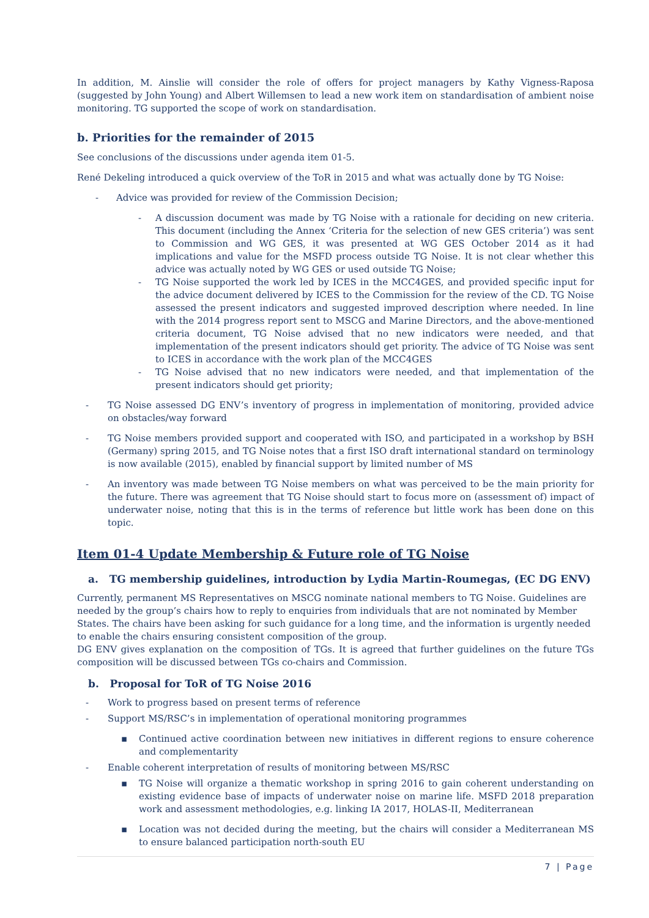In addition, M. Ainslie will consider the role of offers for project managers by Kathy Vigness-Raposa (suggested by John Young) and Albert Willemsen to lead a new work item on standardisation of ambient noise monitoring. TG supported the scope of work on standardisation.
b. Priorities for the remainder of 2015
See conclusions of the discussions under agenda item 01-5.
René Dekeling introduced a quick overview of the ToR in 2015 and what was actually done by TG Noise:
- Advice was provided for review of the Commission Decision;
- A discussion document was made by TG Noise with a rationale for deciding on new criteria. This document (including the Annex ‘Criteria for the selection of new GES criteria’) was sent to Commission and WG GES, it was presented at WG GES October 2014 as it had implications and value for the MSFD process outside TG Noise. It is not clear whether this advice was actually noted by WG GES or used outside TG Noise;
- TG Noise supported the work led by ICES in the MCC4GES, and provided specific input for the advice document delivered by ICES to the Commission for the review of the CD. TG Noise assessed the present indicators and suggested improved description where needed. In line with the 2014 progress report sent to MSCG and Marine Directors, and the above-mentioned criteria document, TG Noise advised that no new indicators were needed, and that implementation of the present indicators should get priority. The advice of TG Noise was sent to ICES in accordance with the work plan of the MCC4GES
- TG Noise advised that no new indicators were needed, and that implementation of the present indicators should get priority;
- TG Noise assessed DG ENV’s inventory of progress in implementation of monitoring, provided advice on obstacles/way forward
- TG Noise members provided support and cooperated with ISO, and participated in a workshop by BSH (Germany) spring 2015, and TG Noise notes that a first ISO draft international standard on terminology is now available (2015), enabled by financial support by limited number of MS
- An inventory was made between TG Noise members on what was perceived to be the main priority for the future. There was agreement that TG Noise should start to focus more on (assessment of) impact of underwater noise, noting that this is in the terms of reference but little work has been done on this topic.
Item 01-4 Update Membership & Future role of TG Noise
a. TG membership guidelines, introduction by Lydia Martin-Roumegas, (EC DG ENV)
Currently, permanent MS Representatives on MSCG nominate national members to TG Noise. Guidelines are needed by the group’s chairs how to reply to enquiries from individuals that are not nominated by Member States. The chairs have been asking for such guidance for a long time, and the information is urgently needed to enable the chairs ensuring consistent composition of the group.
DG ENV gives explanation on the composition of TGs. It is agreed that further guidelines on the future TGs composition will be discussed between TGs co-chairs and Commission.
b. Proposal for ToR of TG Noise 2016
- Work to progress based on present terms of reference
- Support MS/RSC’s in implementation of operational monitoring programmes
▪ Continued active coordination between new initiatives in different regions to ensure coherence and complementarity
- Enable coherent interpretation of results of monitoring between MS/RSC
▪ TG Noise will organize a thematic workshop in spring 2016 to gain coherent understanding on existing evidence base of impacts of underwater noise on marine life. MSFD 2018 preparation work and assessment methodologies, e.g. linking IA 2017, HOLAS-II, Mediterranean
▪ Location was not decided during the meeting, but the chairs will consider a Mediterranean MS to ensure balanced participation north-south EU
7 | Page